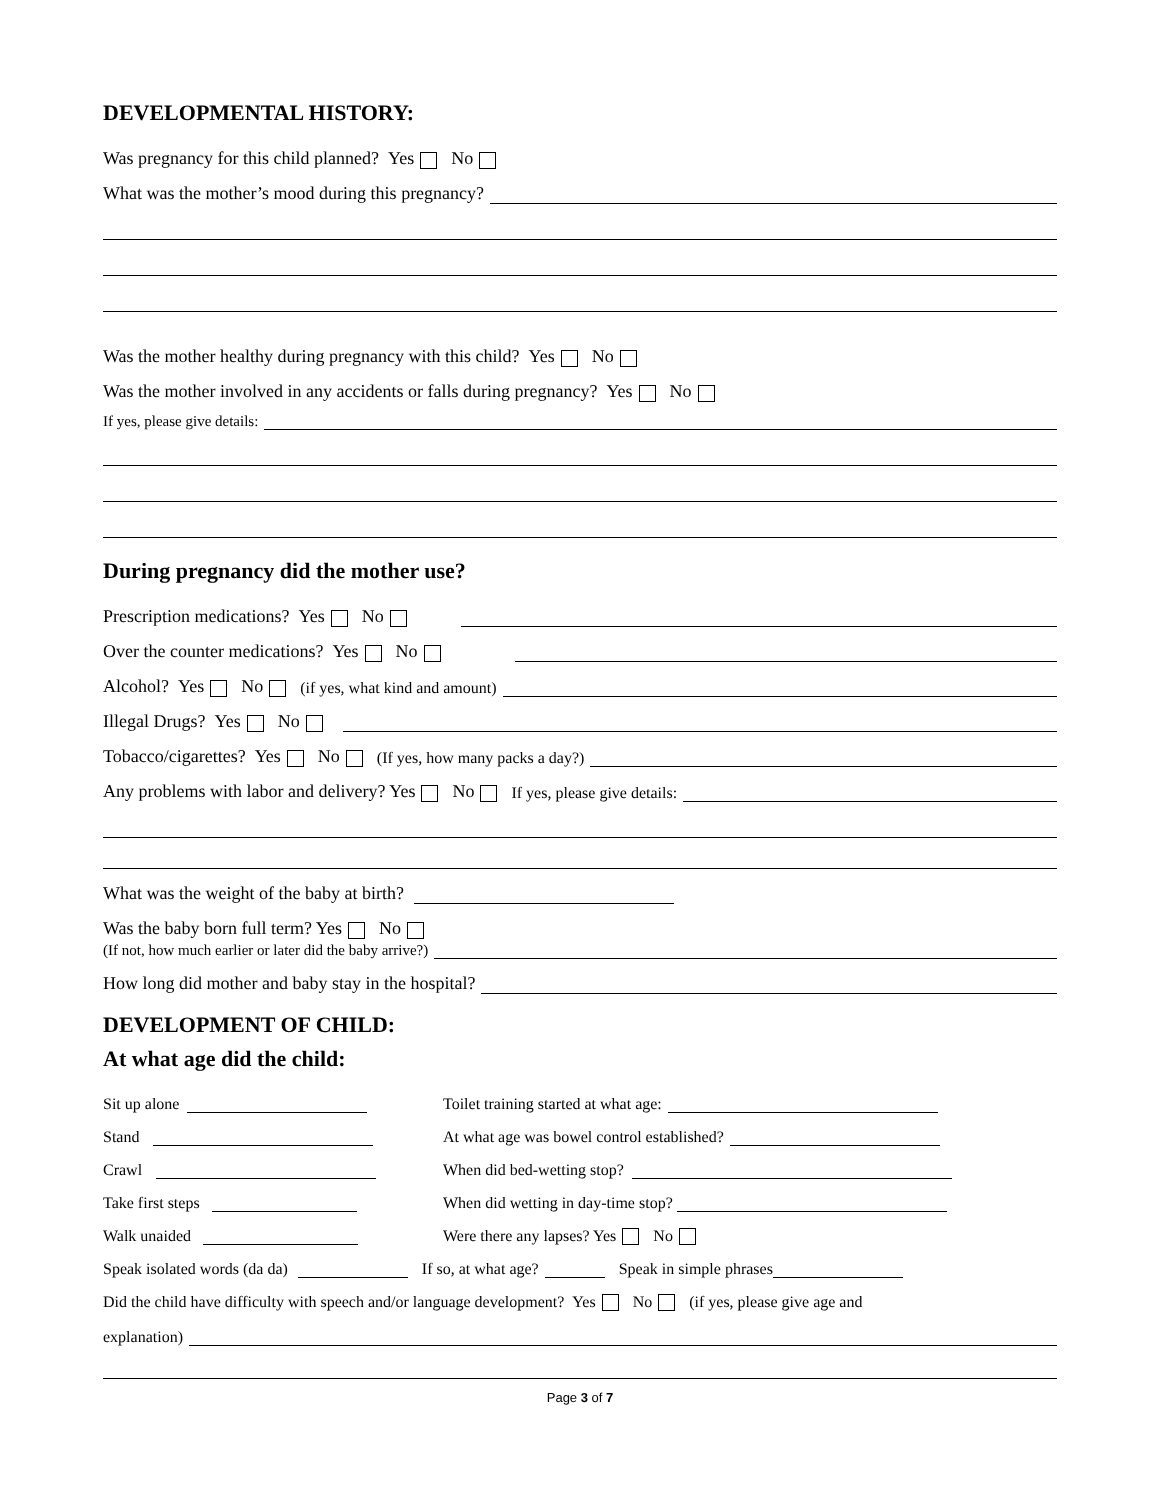DEVELOPMENTAL HISTORY:
Was pregnancy for this child planned? Yes No
What was the mother’s mood during this pregnancy?
Was the mother healthy during pregnancy with this child? Yes No
Was the mother involved in any accidents or falls during pregnancy? Yes No
If yes, please give details:
During pregnancy did the mother use?
Prescription medications? Yes No
Over the counter medications? Yes No
Alcohol? Yes No (if yes, what kind and amount)
Illegal Drugs? Yes No
Tobacco/cigarettes? Yes No (If yes, how many packs a day?)
Any problems with labor and delivery? Yes No If yes, please give details:
What was the weight of the baby at birth?
Was the baby born full term? Yes No
(If not, how much earlier or later did the baby arrive?)
How long did mother and baby stay in the hospital?
DEVELOPMENT OF CHILD:
At what age did the child:
Sit up alone
Stand
Crawl
Take first steps
Walk unaided
Toilet training started at what age:
At what age was bowel control established?
When did bed-wetting stop?
When did wetting in day-time stop?
Were there any lapses? Yes No
Speak isolated words (da da) If so, at what age? Speak in simple phrases
Did the child have difficulty with speech and/or language development? Yes No (if yes, please give age and
explanation)
Page 3 of 7